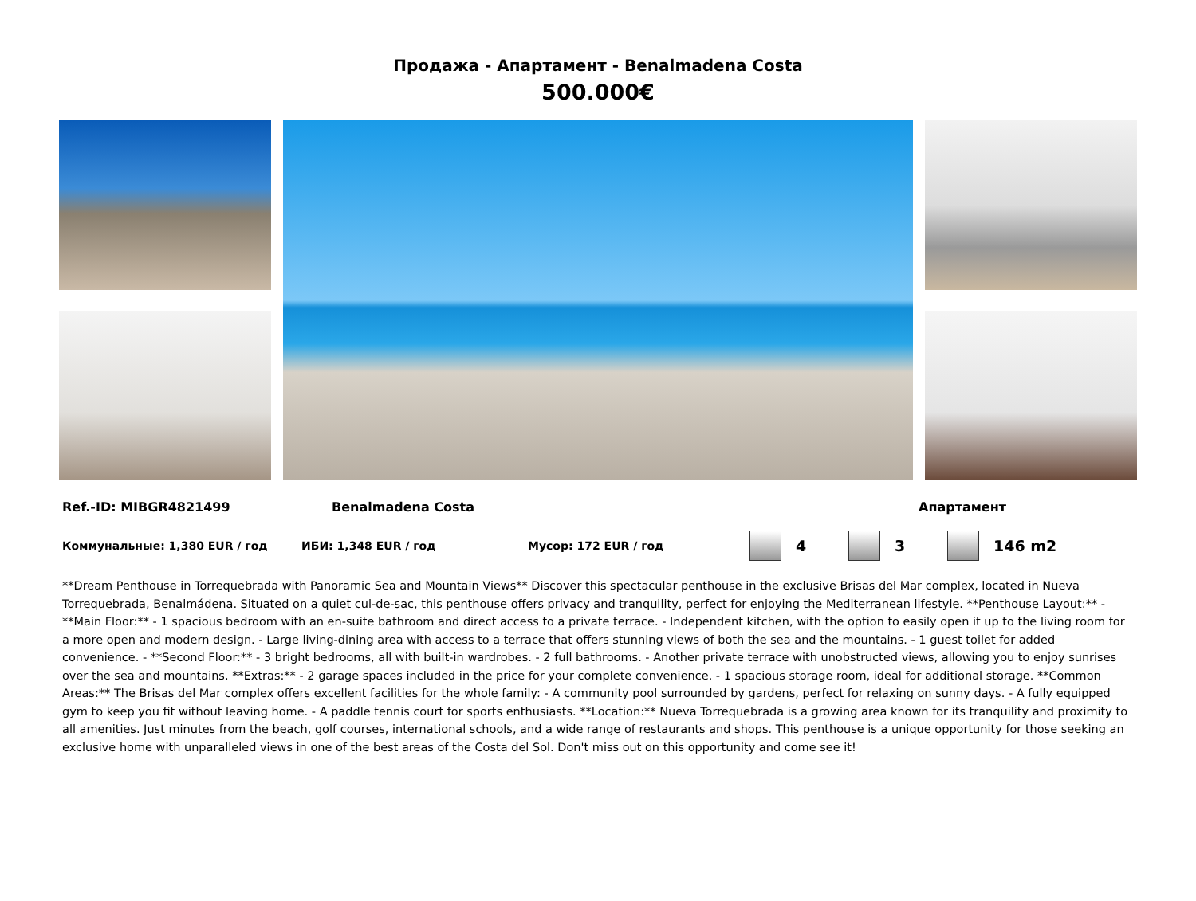Продажа - Апартамент - Benalmadena Costa
500.000€
Ref.-ID: MIBGR4821499 Benalmadena Costa Апартамент
Коммунальные: 1,380 EUR / год ИБИ: 1,348 EUR / год Мусор: 172 EUR / год 4 3 146 m2
**Dream Penthouse in Torrequebrada with Panoramic Sea and Mountain Views** Discover this spectacular penthouse in the exclusive Brisas del Mar complex, located in Nueva Torrequebrada, Benalmádena. Situated on a quiet cul-de-sac, this penthouse offers privacy and tranquility, perfect for enjoying the Mediterranean lifestyle. **Penthouse Layout:** - **Main Floor:** - 1 spacious bedroom with an en-suite bathroom and direct access to a private terrace. - Independent kitchen, with the option to easily open it up to the living room for a more open and modern design. - Large living-dining area with access to a terrace that offers stunning views of both the sea and the mountains. - 1 guest toilet for added convenience. - **Second Floor:** - 3 bright bedrooms, all with built-in wardrobes. - 2 full bathrooms. - Another private terrace with unobstructed views, allowing you to enjoy sunrises over the sea and mountains. **Extras:** - 2 garage spaces included in the price for your complete convenience. - 1 spacious storage room, ideal for additional storage. **Common Areas:** The Brisas del Mar complex offers excellent facilities for the whole family: - A community pool surrounded by gardens, perfect for relaxing on sunny days. - A fully equipped gym to keep you fit without leaving home. - A paddle tennis court for sports enthusiasts. **Location:** Nueva Torrequebrada is a growing area known for its tranquility and proximity to all amenities. Just minutes from the beach, golf courses, international schools, and a wide range of restaurants and shops. This penthouse is a unique opportunity for those seeking an exclusive home with unparalleled views in one of the best areas of the Costa del Sol. Don't miss out on this opportunity and come see it!